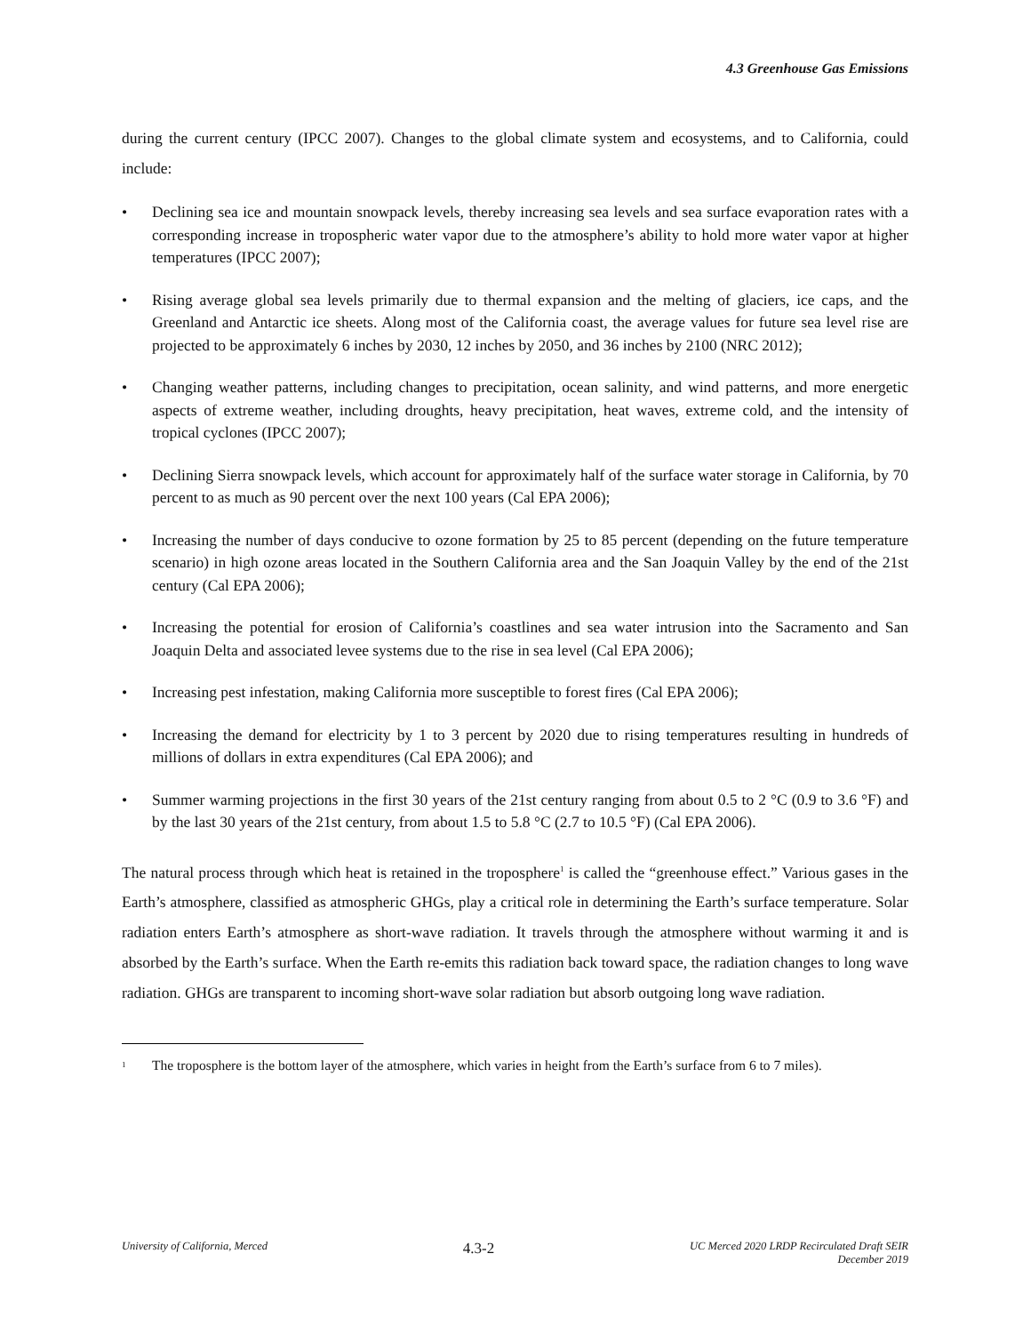4.3 Greenhouse Gas Emissions
during the current century (IPCC 2007). Changes to the global climate system and ecosystems, and to California, could include:
• Declining sea ice and mountain snowpack levels, thereby increasing sea levels and sea surface evaporation rates with a corresponding increase in tropospheric water vapor due to the atmosphere’s ability to hold more water vapor at higher temperatures (IPCC 2007);
• Rising average global sea levels primarily due to thermal expansion and the melting of glaciers, ice caps, and the Greenland and Antarctic ice sheets. Along most of the California coast, the average values for future sea level rise are projected to be approximately 6 inches by 2030, 12 inches by 2050, and 36 inches by 2100 (NRC 2012);
• Changing weather patterns, including changes to precipitation, ocean salinity, and wind patterns, and more energetic aspects of extreme weather, including droughts, heavy precipitation, heat waves, extreme cold, and the intensity of tropical cyclones (IPCC 2007);
• Declining Sierra snowpack levels, which account for approximately half of the surface water storage in California, by 70 percent to as much as 90 percent over the next 100 years (Cal EPA 2006);
• Increasing the number of days conducive to ozone formation by 25 to 85 percent (depending on the future temperature scenario) in high ozone areas located in the Southern California area and the San Joaquin Valley by the end of the 21st century (Cal EPA 2006);
• Increasing the potential for erosion of California’s coastlines and sea water intrusion into the Sacramento and San Joaquin Delta and associated levee systems due to the rise in sea level (Cal EPA 2006);
• Increasing pest infestation, making California more susceptible to forest fires (Cal EPA 2006);
• Increasing the demand for electricity by 1 to 3 percent by 2020 due to rising temperatures resulting in hundreds of millions of dollars in extra expenditures (Cal EPA 2006); and
• Summer warming projections in the first 30 years of the 21st century ranging from about 0.5 to 2 °C (0.9 to 3.6 °F) and by the last 30 years of the 21st century, from about 1.5 to 5.8 °C (2.7 to 10.5 °F) (Cal EPA 2006).
The natural process through which heat is retained in the troposphere<sup>1</sup> is called the “greenhouse effect.” Various gases in the Earth’s atmosphere, classified as atmospheric GHGs, play a critical role in determining the Earth’s surface temperature. Solar radiation enters Earth’s atmosphere as short-wave radiation. It travels through the atmosphere without warming it and is absorbed by the Earth’s surface. When the Earth re-emits this radiation back toward space, the radiation changes to long wave radiation. GHGs are transparent to incoming short-wave solar radiation but absorb outgoing long wave radiation.
<sup>1</sup> The troposphere is the bottom layer of the atmosphere, which varies in height from the Earth’s surface from 6 to 7 miles).
University of California, Merced 4.3-2 UC Merced 2020 LRDP Recirculated Draft SEIR
December 2019